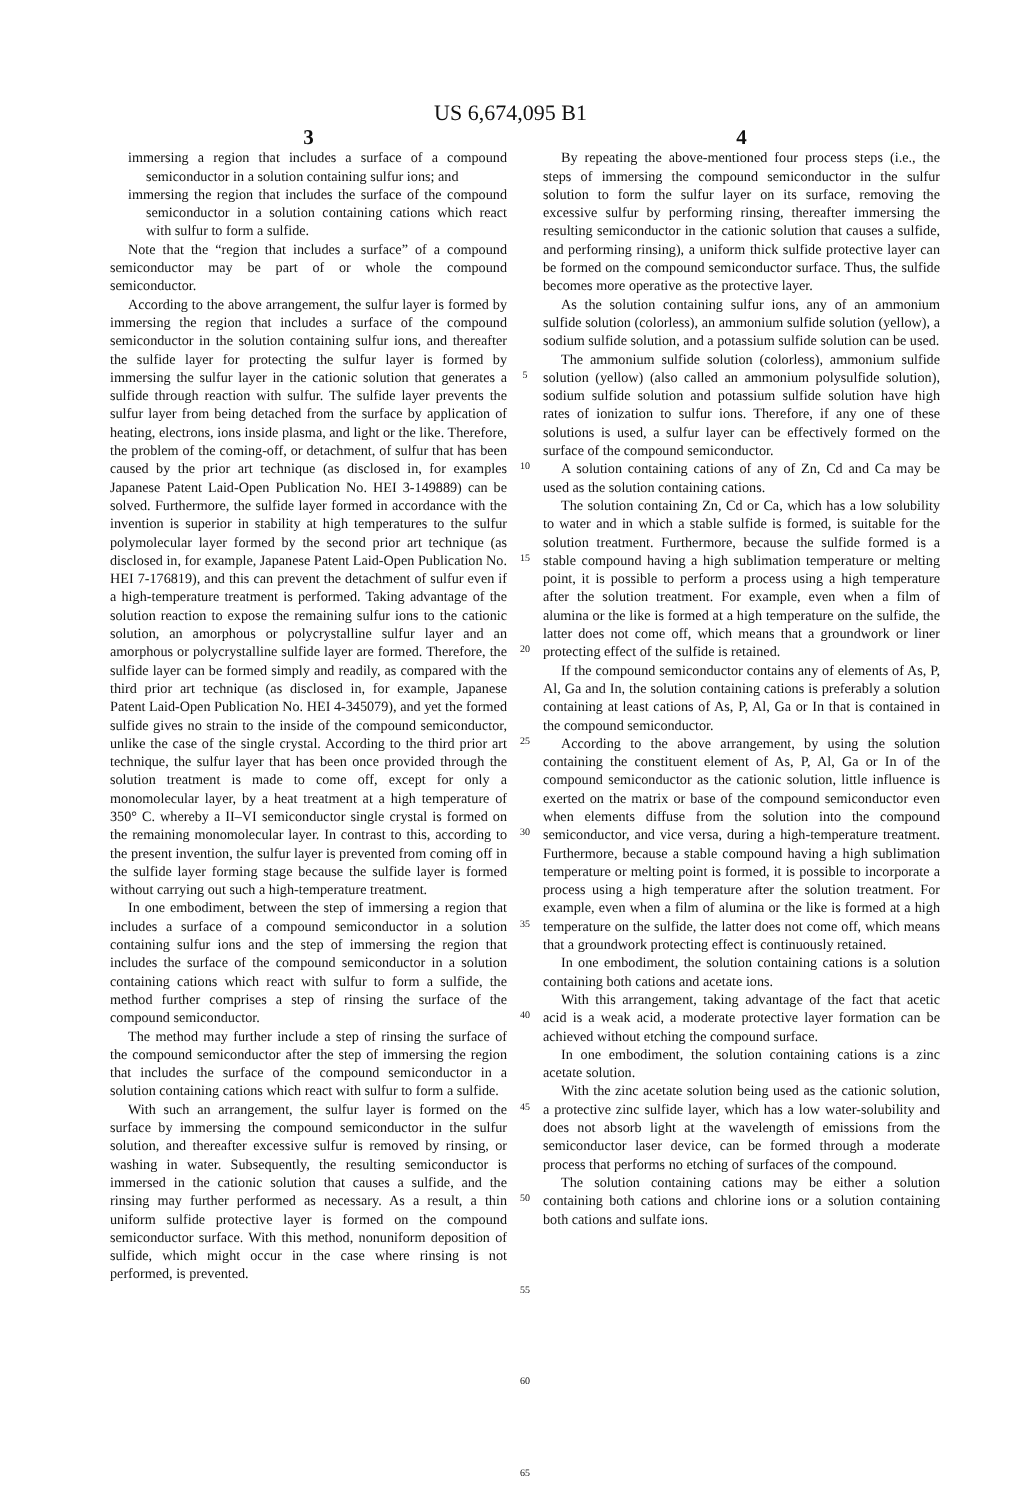US 6,674,095 B1
3
immersing a region that includes a surface of a compound semiconductor in a solution containing sulfur ions; and
immersing the region that includes the surface of the compound semiconductor in a solution containing cations which react with sulfur to form a sulfide.
Note that the “region that includes a surface” of a compound semiconductor may be part of or whole the compound semiconductor.
According to the above arrangement, the sulfur layer is formed by immersing the region that includes a surface of the compound semiconductor in the solution containing sulfur ions, and thereafter the sulfide layer for protecting the sulfur layer is formed by immersing the sulfur layer in the cationic solution that generates a sulfide through reaction with sulfur. The sulfide layer prevents the sulfur layer from being detached from the surface by application of heating, electrons, ions inside plasma, and light or the like. Therefore, the problem of the coming-off, or detachment, of sulfur that has been caused by the prior art technique (as disclosed in, for examples Japanese Patent Laid-Open Publication No. HEI 3-149889) can be solved. Furthermore, the sulfide layer formed in accordance with the invention is superior in stability at high temperatures to the sulfur polymolecular layer formed by the second prior art technique (as disclosed in, for example, Japanese Patent Laid-Open Publication No. HEI 7-176819), and this can prevent the detachment of sulfur even if a high-temperature treatment is performed. Taking advantage of the solution reaction to expose the remaining sulfur ions to the cationic solution, an amorphous or polycrystalline sulfur layer and an amorphous or polycrystalline sulfide layer are formed. Therefore, the sulfide layer can be formed simply and readily, as compared with the third prior art technique (as disclosed in, for example, Japanese Patent Laid-Open Publication No. HEI 4-345079), and yet the formed sulfide gives no strain to the inside of the compound semiconductor, unlike the case of the single crystal. According to the third prior art technique, the sulfur layer that has been once provided through the solution treatment is made to come off, except for only a monomolecular layer, by a heat treatment at a high temperature of 350° C. whereby a II–VI semiconductor single crystal is formed on the remaining monomolecular layer. In contrast to this, according to the present invention, the sulfur layer is prevented from coming off in the sulfide layer forming stage because the sulfide layer is formed without carrying out such a high-temperature treatment.
In one embodiment, between the step of immersing a region that includes a surface of a compound semiconductor in a solution containing sulfur ions and the step of immersing the region that includes the surface of the compound semiconductor in a solution containing cations which react with sulfur to form a sulfide, the method further comprises a step of rinsing the surface of the compound semiconductor.
The method may further include a step of rinsing the surface of the compound semiconductor after the step of immersing the region that includes the surface of the compound semiconductor in a solution containing cations which react with sulfur to form a sulfide.
With such an arrangement, the sulfur layer is formed on the surface by immersing the compound semiconductor in the sulfur solution, and thereafter excessive sulfur is removed by rinsing, or washing in water. Subsequently, the resulting semiconductor is immersed in the cationic solution that causes a sulfide, and the rinsing may further performed as necessary. As a result, a thin uniform sulfide protective layer is formed on the compound semiconductor surface. With this method, nonuniform deposition of sulfide, which might occur in the case where rinsing is not performed, is prevented.
5
10
15
20
25
30
35
40
45
50
55
60
65
4
By repeating the above-mentioned four process steps (i.e., the steps of immersing the compound semiconductor in the sulfur solution to form the sulfur layer on its surface, removing the excessive sulfur by performing rinsing, thereafter immersing the resulting semiconductor in the cationic solution that causes a sulfide, and performing rinsing), a uniform thick sulfide protective layer can be formed on the compound semiconductor surface. Thus, the sulfide becomes more operative as the protective layer.
As the solution containing sulfur ions, any of an ammonium sulfide solution (colorless), an ammonium sulfide solution (yellow), a sodium sulfide solution, and a potassium sulfide solution can be used.
The ammonium sulfide solution (colorless), ammonium sulfide solution (yellow) (also called an ammonium polysulfide solution), sodium sulfide solution and potassium sulfide solution have high rates of ionization to sulfur ions. Therefore, if any one of these solutions is used, a sulfur layer can be effectively formed on the surface of the compound semiconductor.
A solution containing cations of any of Zn, Cd and Ca may be used as the solution containing cations.
The solution containing Zn, Cd or Ca, which has a low solubility to water and in which a stable sulfide is formed, is suitable for the solution treatment. Furthermore, because the sulfide formed is a stable compound having a high sublimation temperature or melting point, it is possible to perform a process using a high temperature after the solution treatment. For example, even when a film of alumina or the like is formed at a high temperature on the sulfide, the latter does not come off, which means that a groundwork or liner protecting effect of the sulfide is retained.
If the compound semiconductor contains any of elements of As, P, Al, Ga and In, the solution containing cations is preferably a solution containing at least cations of As, P, Al, Ga or In that is contained in the compound semiconductor.
According to the above arrangement, by using the solution containing the constituent element of As, P, Al, Ga or In of the compound semiconductor as the cationic solution, little influence is exerted on the matrix or base of the compound semiconductor even when elements diffuse from the solution into the compound semiconductor, and vice versa, during a high-temperature treatment. Furthermore, because a stable compound having a high sublimation temperature or melting point is formed, it is possible to incorporate a process using a high temperature after the solution treatment. For example, even when a film of alumina or the like is formed at a high temperature on the sulfide, the latter does not come off, which means that a groundwork protecting effect is continuously retained.
In one embodiment, the solution containing cations is a solution containing both cations and acetate ions.
With this arrangement, taking advantage of the fact that acetic acid is a weak acid, a moderate protective layer formation can be achieved without etching the compound surface.
In one embodiment, the solution containing cations is a zinc acetate solution.
With the zinc acetate solution being used as the cationic solution, a protective zinc sulfide layer, which has a low water-solubility and does not absorb light at the wavelength of emissions from the semiconductor laser device, can be formed through a moderate process that performs no etching of surfaces of the compound.
The solution containing cations may be either a solution containing both cations and chlorine ions or a solution containing both cations and sulfate ions.